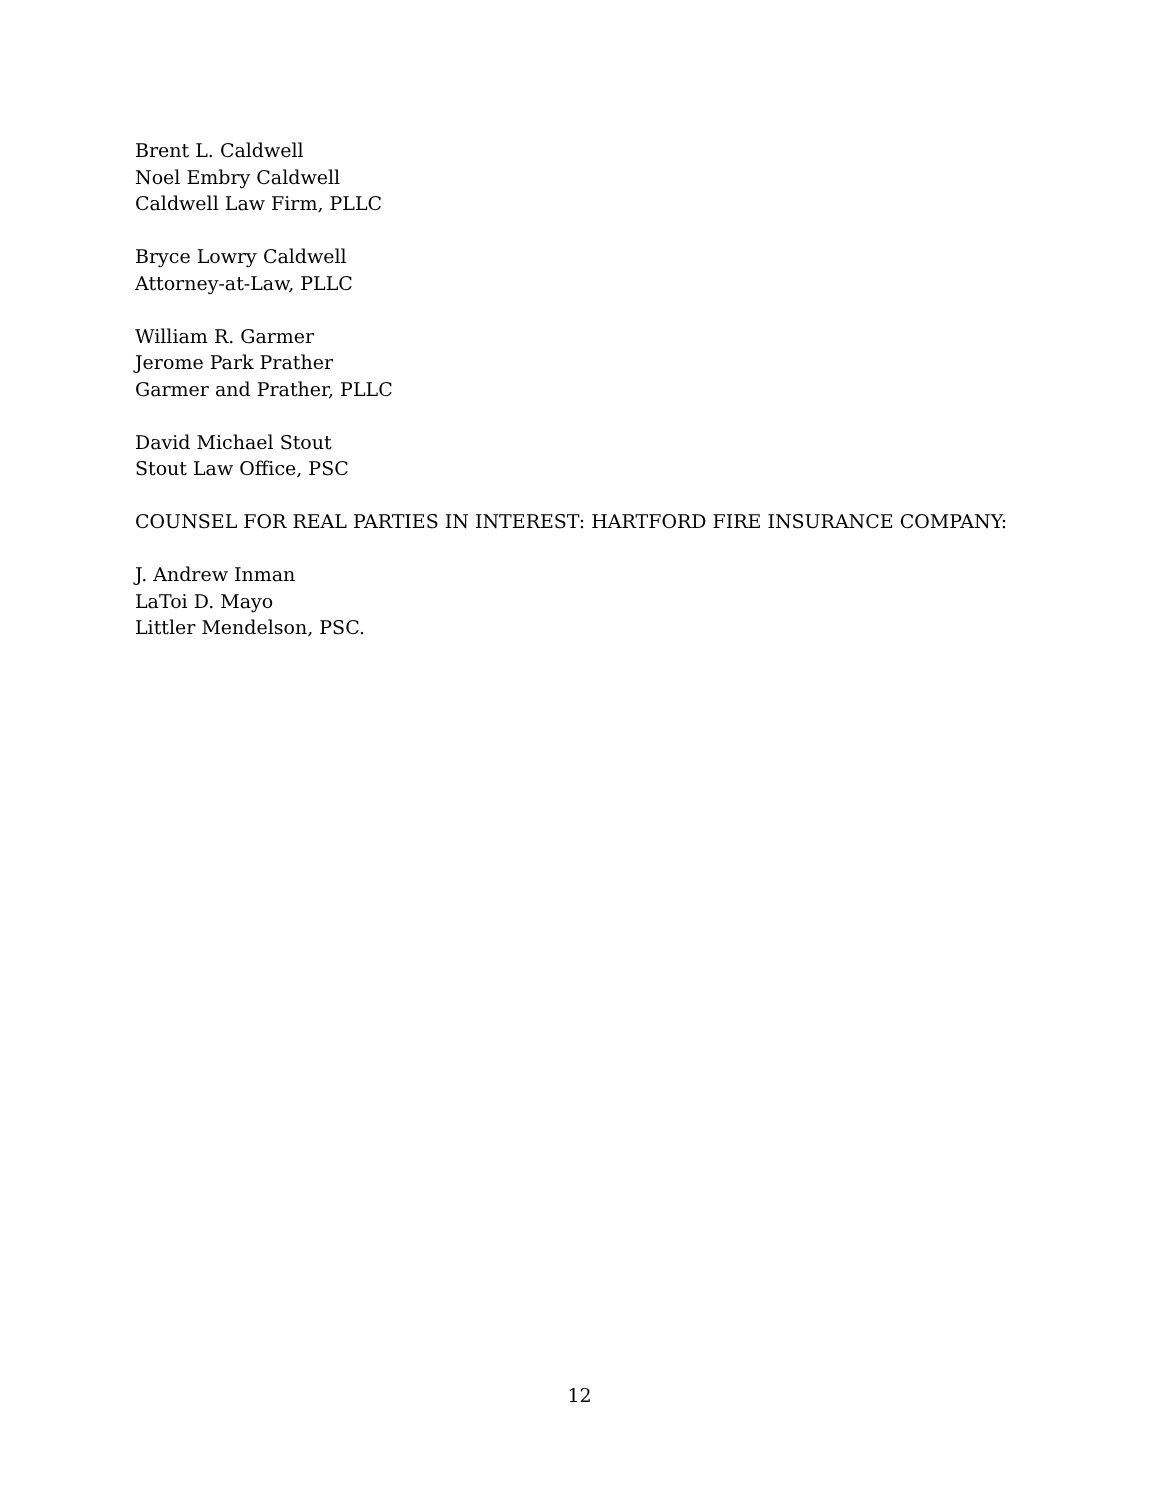Brent L. Caldwell
Noel Embry Caldwell
Caldwell Law Firm, PLLC
Bryce Lowry Caldwell
Attorney-at-Law, PLLC
William R. Garmer
Jerome Park Prather
Garmer and Prather, PLLC
David Michael Stout
Stout Law Office, PSC
COUNSEL FOR REAL PARTIES IN INTEREST: HARTFORD FIRE INSURANCE COMPANY:
J. Andrew Inman
LaToi D. Mayo
Littler Mendelson, PSC.
12